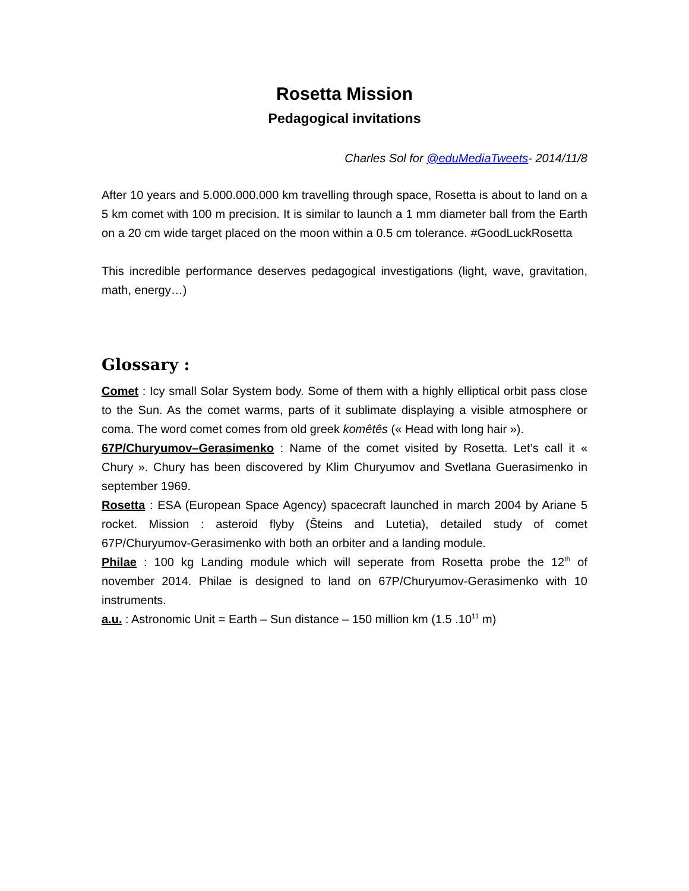Rosetta Mission
Pedagogical invitations
Charles Sol for @eduMediaTweets- 2014/11/8
After 10 years and 5.000.000.000 km travelling through space, Rosetta is about to land on a 5 km comet with 100 m precision. It is similar to launch a 1 mm diameter ball from the Earth on a 20 cm wide target placed on the moon within a 0.5 cm tolerance. #GoodLuckRosetta
This incredible performance deserves pedagogical investigations (light, wave, gravitation, math, energy…)
Glossary :
Comet : Icy small Solar System body. Some of them with a highly elliptical orbit pass close to the Sun. As the comet warms, parts of it sublimate displaying a visible atmosphere or coma. The word comet comes from old greek komêtês (« Head with long hair »).
67P/Churyumov–Gerasimenko : Name of the comet visited by Rosetta. Let’s call it « Chury ». Chury has been discovered by Klim Churyumov and Svetlana Guerasimenko in september 1969.
Rosetta : ESA (European Space Agency) spacecraft launched in march 2004 by Ariane 5 rocket. Mission : asteroid flyby (Šteins and Lutetia), detailed study of comet 67P/Churyumov-Gerasimenko with both an orbiter and a landing module.
Philae : 100 kg Landing module which will seperate from Rosetta probe the 12<sup>th</sup> of november 2014. Philae is designed to land on 67P/Churyumov-Gerasimenko with 10 instruments.
a.u. : Astronomic Unit = Earth – Sun distance – 150 million km (1.5 .10<sup>11</sup> m)